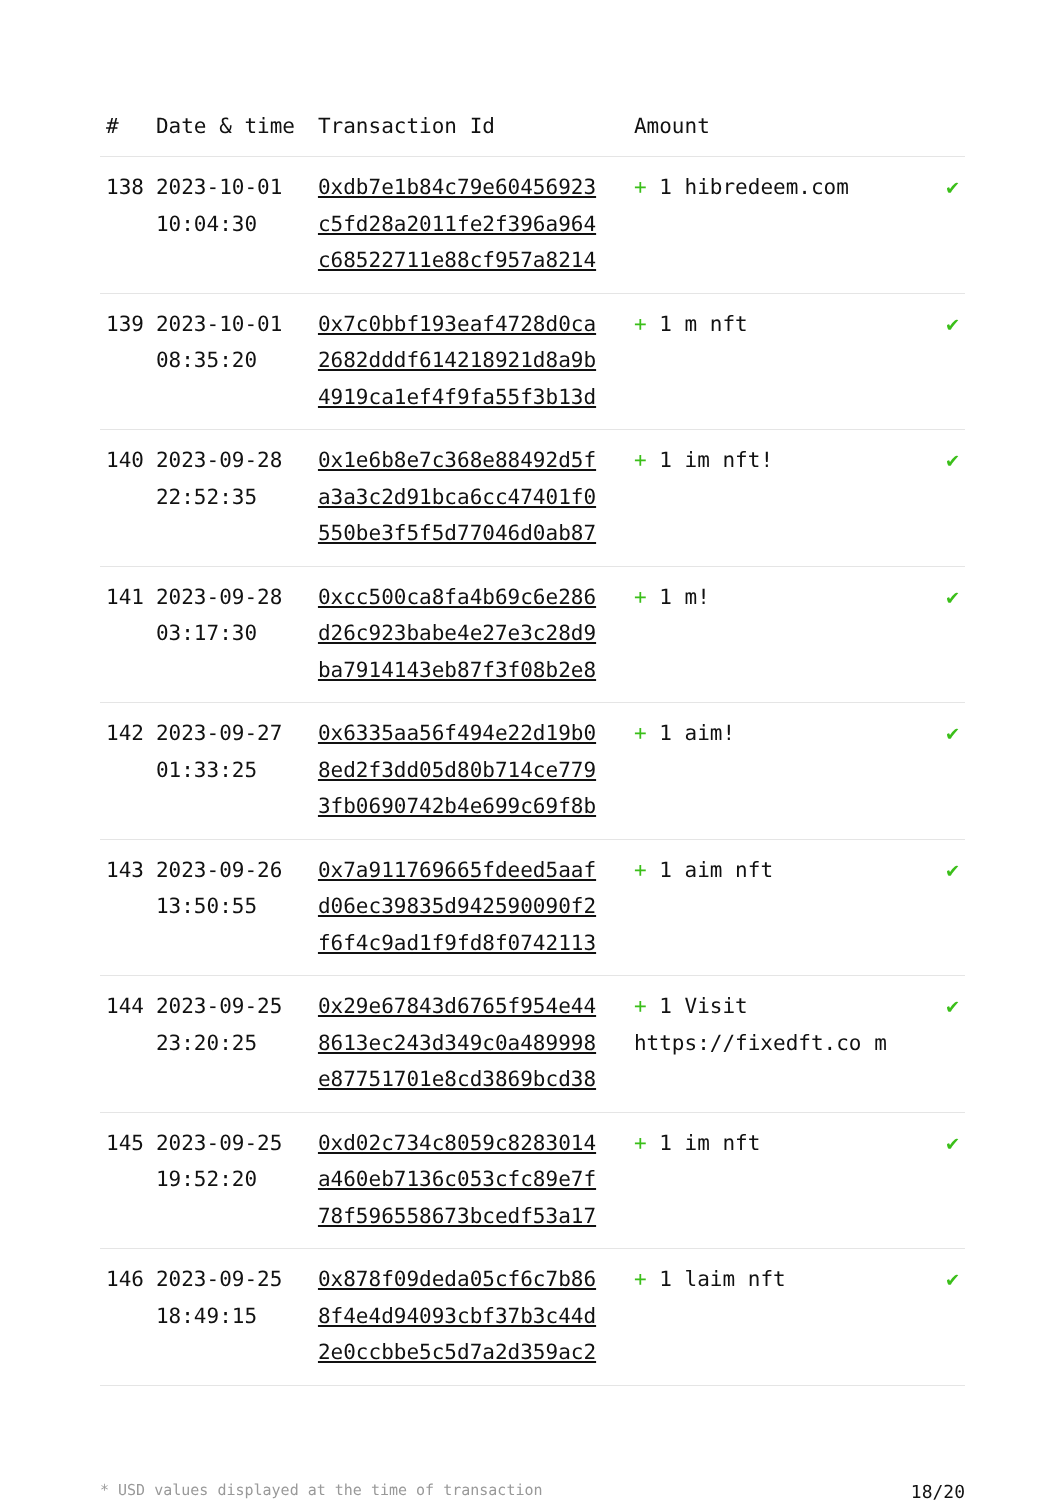| # | Date & time | Transaction Id | Amount | |
| --- | --- | --- | --- | --- |
| 138 | 2023-10-01 10:04:30 | 0xdb7e1b84c79e60456923c5fd28a2011fe2f396a964c68522711e88cf957a8214 | + 1 hibredeem.com | ✔ |
| 139 | 2023-10-01 08:35:20 | 0x7c0bbf193eaf4728d0ca2682dddf614218921d8a9b4919ca1ef4f9fa55f3b13d | + 1 m nft | ✔ |
| 140 | 2023-09-28 22:52:35 | 0x1e6b8e7c368e88492d5fa3a3c2d91bca6cc47401f0550be3f5f5d77046d0ab87 | + 1 im nft! | ✔ |
| 141 | 2023-09-28 03:17:30 | 0xcc500ca8fa4b69c6e286d26c923babe4e27e3c28d9ba7914143eb87f3f08b2e8 | + 1 m! | ✔ |
| 142 | 2023-09-27 01:33:25 | 0x6335aa56f494e22d19b08ed2f3dd05d80b714ce7793fb0690742b4e699c69f8b | + 1 aim! | ✔ |
| 143 | 2023-09-26 13:50:55 | 0x7a911769665fdeed5aafd06ec39835d942590090f2f6f4c9ad1f9fd8f0742113 | + 1 aim nft | ✔ |
| 144 | 2023-09-25 23:20:25 | 0x29e67843d6765f954e448613ec243d349c0a489998e87751701e8cd3869bcd38 | + 1 Visit https://fixedft.co m | ✔ |
| 145 | 2023-09-25 19:52:20 | 0xd02c734c8059c8283014a460eb7136c053cfc89e7f78f596558673bcedf53a17 | + 1 im nft | ✔ |
| 146 | 2023-09-25 18:49:15 | 0x878f09deda05cf6c7b868f4e4d94093cbf37b3c44d2e0ccbbe5c5d7a2d359ac2 | + 1 laim nft | ✔ |
* USD values displayed at the time of transaction 18/20